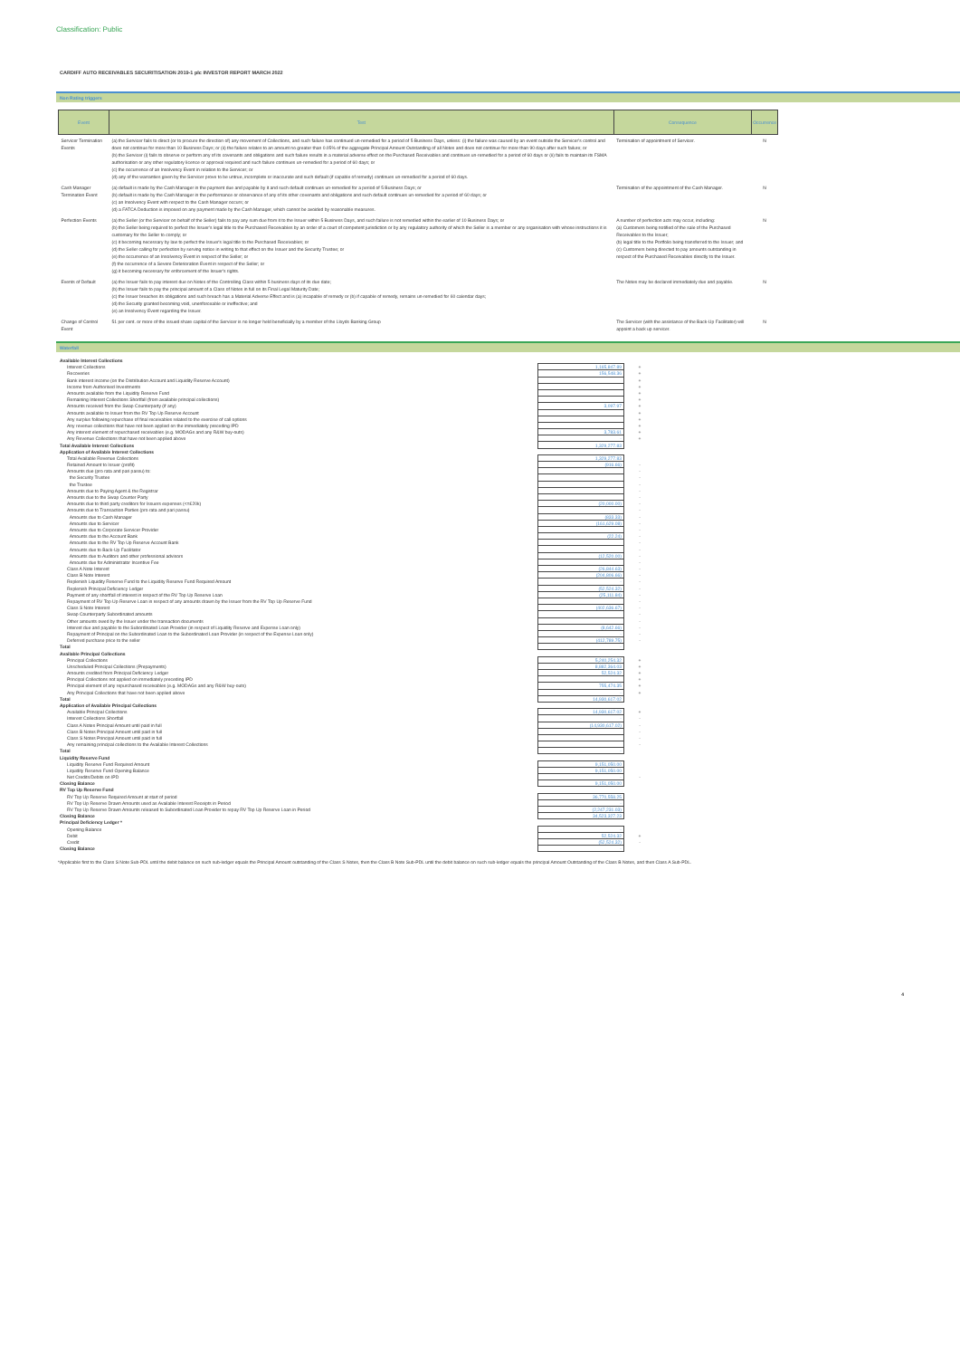Classification: Public
CARDIFF AUTO RECEIVABLES SECURITISATION 2019-1 plc INVESTOR REPORT MARCH 2022
Non Rating triggers
| Event | Test | Consequence | Occurrence |
| --- | --- | --- | --- |
| Servicer Termination Events | (a) the Servicer fails to direct (or to procure the direction of) any movement of Collections, and such failure has continued un-remedied for a period of 5 Business Days, unless: (i) the failure was caused by an event outside the Servicer's control and does not continue for more than 10 Business Days; or (ii) the failure relates to an amount no greater than 0.05% of the aggregate Principal Amount Outstanding of all Notes and does not continue for more than 90 days after such failure; or (b) the Servicer (i) fails to observe or perform any of its covenants and obligations and such failure results in a material adverse effect on the Purchased Receivables and continues un-remedied for a period of 60 days or (ii) fails to maintain its FSMA authorisation or any other regulatory licence or approval required and such failure continues un-remedied for a period of 60 days; or (c) the occurrence of an Insolvency Event in relation to the Servicer; or (d) any of the warranties given by the Servicer prove to be untrue, incomplete or inaccurate and such default (if capable of remedy) continues un-remedied for a period of 60 days. | Termination of appointment of Servicer. | N |
| Cash Manager Termination Event | (a) default is made by the Cash Manager in the payment due and payable by it and such default continues un-remedied for a period of 5 Business Days; or (b) default is made by the Cash Manager in the performance or observance of any of its other covenants and obligations and such default continues un-remedied for a period of 60 days; or (c) an Insolvency Event with respect to the Cash Manager occurs; or (d) a FATCA Deduction is imposed on any payment made by the Cash Manager, which cannot be avoided by reasonable measures. | Termination of the appointment of the Cash Manager. | N |
| Perfection Events | (a) the Seller (or the Servicer on behalf of the Seller) fails to pay any sum due from it to the Issuer within 5 Business Days, and such failure is not remedied within the earlier of 10 Business Days; or (b) the Seller being required to perfect the Issuer's legal title to the Purchased Receivables by an order of a court of competent jurisdiction or by any regulatory authority of which the Seller is a member or any organisation with whose instructions it is customary for the Seller to comply; or (c) it becoming necessary by law to perfect the Issuer's legal title to the Purchased Receivables; or (d) the Seller calling for perfection by serving notice in writing to that effect on the Issuer and the Security Trustee; or (e) the occurrence of an Insolvency Event in respect of the Seller; or (f) the occurrence of a Severe Deterioration Event in respect of the Seller; or (g) it becoming necessary for enforcement of the Issuer's rights. | A number of perfection acts may occur, including: (a) Customers being notified of the sale of the Purchased Receivables to the Issuer; (b) legal title to the Portfolio being transferred to the Issuer; and (c) Customers being directed to pay amounts outstanding in respect of the Purchased Receivables directly to the Issuer. | N |
| Events of Default | (a) the Issuer fails to pay interest due on Notes of the Controlling Class within 5 business days of its due date; (b) the Issuer fails to pay the principal amount of a Class of Notes in full on its Final Legal Maturity Date; (c) the Issuer breaches its obligations and such breach has a Material Adverse Effect and is (a) incapable of remedy or (b) if capable of remedy, remains un-remedied for 60 calendar days; (d) the Security granted becoming void, unenforceable or ineffective; and (e) an Insolvency Event regarding the Issuer. | The Notes may be declared immediately due and payable. | N |
| Change of Control Event | 51 per cent. or more of the issued share capital of the Servicer is no longer held beneficially by a member of the Lloyds Banking Group | The Servicer (with the assistance of the Back-Up Facilitator) will appoint a back up servicer. | N |
Waterfall
| Available Interest Collections | | |
| Interest Collections | 1,165,847.89 | + |
| Recoveries | 156,548.36 | + |
| Bank interest income (on the Distribution Account and Liquidity Reserve Account) | | + |
| Income from Authorised Investments | | + |
| Amounts available from the Liquidity Reserve Fund | | + |
| Remaining Interest Collections Shortfall (from available principal collections) | | + |
| Amounts received from the Swap Counterparty (if any) | 3,097.97 | + |
| Amounts available to Issuer from the RV Top Up Reserve Account | | + |
| Any surplus following repurchase of final receivables related to the exercise of call options | | + |
| Any revenue collections that have not been applied on the immediately preceding IPD | | + |
| Any interest element of repurchased receivables (e.g. MODAGs and any R&W buy-outs) | 3,783.61 | + |
| Any Revenue Collections that have not been applied above | - | + |
| Total Available Interest Collections | 1,329,277.83 | |
| Application of Available Interest Collections | | |
| Total Available Revenue Collections | 1,329,277.83 | |
| Retained Amount to Issuer (profit) | (916.66) | - |
| Amounts due (pro rata and pari passu) to: | | - |
| the Security Trustee | | - |
| the Trustee | | - |
| Amounts due to Paying Agent & the Registrar | | - |
| Amounts due to the Swap Counter Party | | - |
| Amounts due to third party creditors for Issuers expenses (<=£20k) | (20,000.00) | - |
| Amounts due to Transaction Parties (pro rata and pari passu) | | - |
| Amounts due to Cash Manager | (833.33) | - |
| Amounts due to Servicer | (161,629.08) | - |
| Amounts due to Corporate Servicer Provider | | - |
| Amounts due to the Account Bank | (22.24) | - |
| Amounts due to the RV Top Up Reserve Account Bank | | - |
| Amounts due to Back-Up Facilitator | | - |
| Amounts due to Auditors and other professional advisors | (12,520.00) | - |
| Amounts due for Administrator Incentive Fee | | - |
| Class A Note Interest | (26,844.63) | - |
| Class B Note Interest | (204,806.66) | - |
| Replenish Liquidity Reserve Fund to the Liquidity Reserve Fund Required Amount | - | - |
| Replenish Principal Deficiency Ledger | (52,524.32) | - |
| Payment of any shortfall of interest in respect of the RV Top Up Reserve Loan | (25,111.84) | - |
| Repayment of RV Top Up Reserve Loan in respect of any amounts drawn by the Issuer from the RV Top Up Reserve Fund | | - |
| Class S Note Interest | (402,636.67) | - |
| Swap Counterparty Subordinated amounts | | - |
| Other amounts owed by the Issuer under the transaction documents | | - |
| Interest due and payable to the Subordinated Loan Provider (in respect of Liquidity Reserve and Expense Loan only) | (8,642.66) | - |
| Repayment of Principal on the Subordinated Loan to the Subordinated Loan Provider (in respect of the Expense Loan only) | - | - |
| Deferred purchase price to the seller | (412,789.75) | - |
| Total | - | |
| Available Principal Collections | | |
| Principal Collections | 5,240,254.32 | + |
| Unscheduled Principal Collections (Prepayments) | 8,882,364.03 | + |
| Amounts credited from Principal Deficiency Ledger | 52,524.32 | + |
| Principal Collections not applied on immediately preceding IPD | | + |
| Principal element of any repurchased receivables (e.g. MODAGs and any R&W buy-outs) | 755,474.35 | + |
| Any Principal Collections that have not been applied above | - | + |
| Total | 14,930,617.02 | |
| Application of Available Principal Collections | | |
| Available Principal Collections | 14,930,617.02 | + |
| Interest Collections Shortfall | - | - |
| Class A Notes Principal Amount until paid in full | (14,930,617.02) | - |
| Class B Notes Principal Amount until paid in full | | - |
| Class S Notes Principal Amount until paid in full | | - |
| Any remaining principal collections to the Available Interest Collections | | - |
| Total | - | |
| Liquidity Reserve Fund | | |
| Liquidity Reserve Fund Required Amount | 9,151,050.00 | |
| Liquidity Reserve Fund Opening Balance | 9,151,050.00 | |
| Net Credits/Debits on IPD | - | - |
| Closing Balance | 9,151,050.00 | |
| RV Top Up Reserve Fund | | |
| RV Top Up Reserve Required Amount at start of period | 36,770,558.25 | |
| RV Top Up Reserve Drawn Amounts used as Available Interest Receipts in Period | - | |
| RV Top Up Reserve Drawn Amounts released to Subordinated Loan Provider to repay RV Top Up Reserve Loan in Period | (2,247,231.03) | |
| Closing Balance | 34,523,327.23 | |
| Principal Deficiency Ledger * | | |
| Opening Balance | - | |
| Debit | 52,524.32 | + |
| Credit | (52,524.32) | - |
| Closing Balance | - | |
*Applicable first to the Class S Note Sub-PDL until the debit balance on such sub-ledger equals the Principal Amount outstanding of the Class S Notes, then the Class B Note Sub-PDL until the debit balance on such sub-ledger equals the principal Amount Outstanding of the Class B Notes, and then Class A Sub-PDL.
4